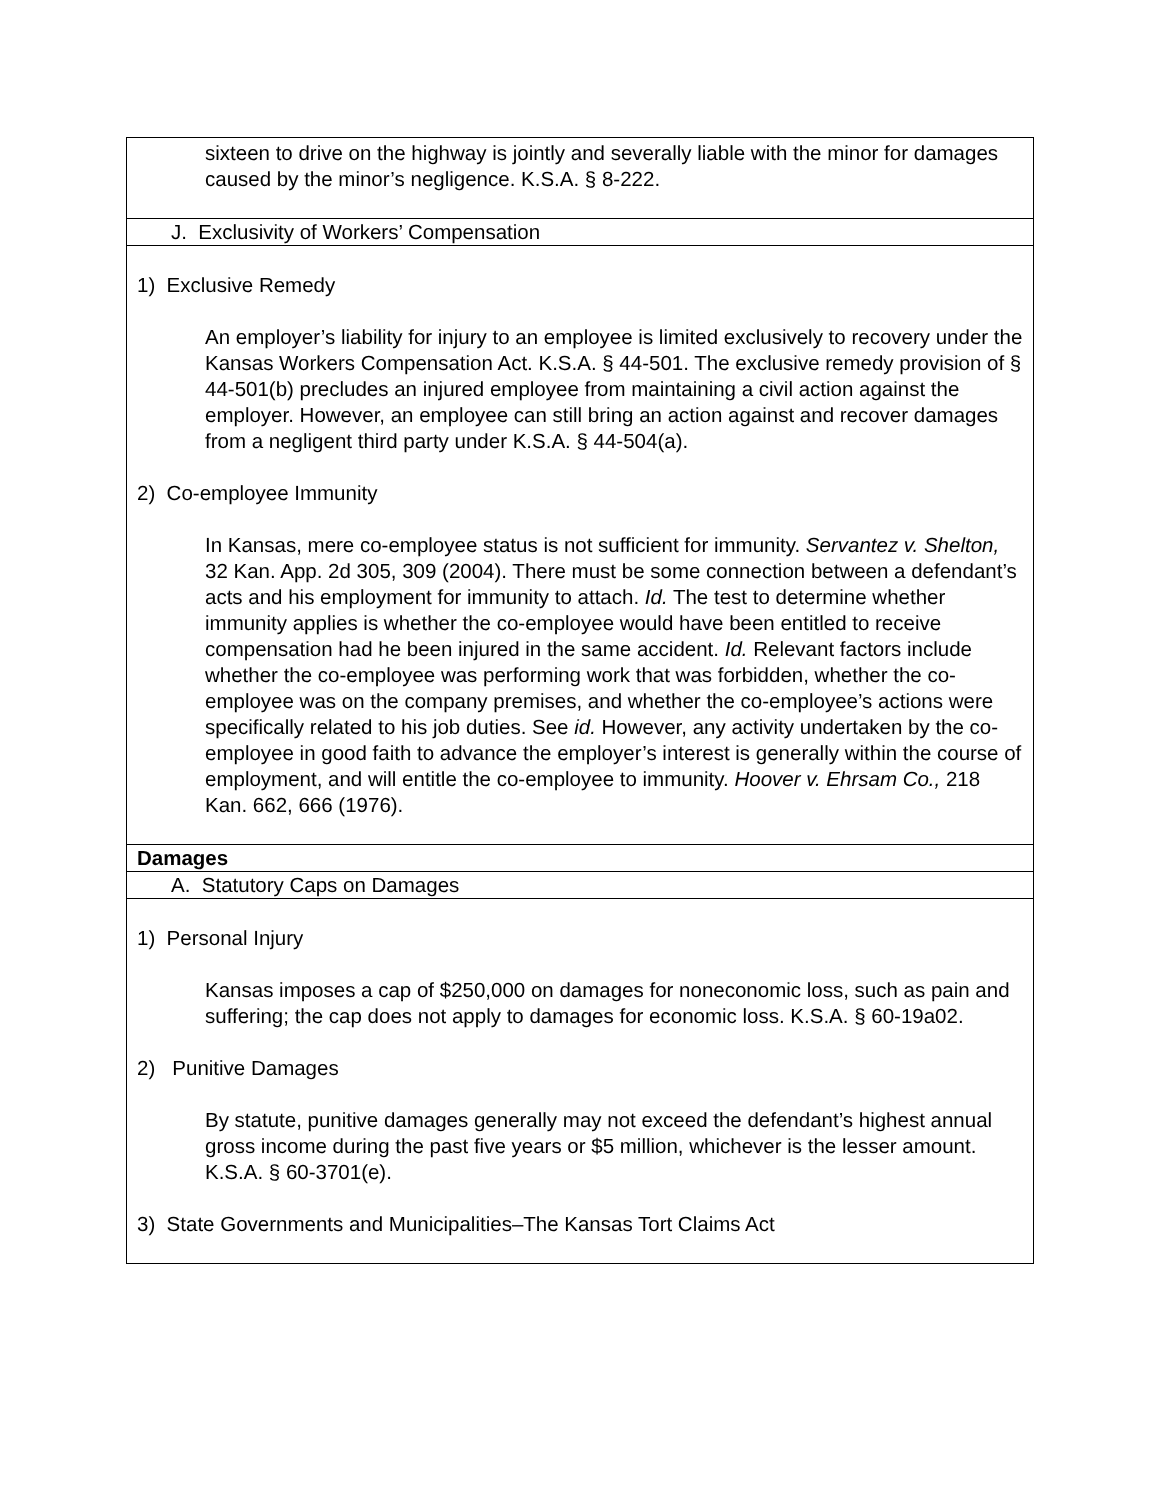| sixteen to drive on the highway is jointly and severally liable with the minor for damages caused by the minor’s negligence. K.S.A. § 8-222. |
| J. Exclusivity of Workers’ Compensation |
| 1) Exclusive Remedy An employer’s liability for injury to an employee is limited exclusively to recovery under the Kansas Workers Compensation Act. K.S.A. § 44-501. The exclusive remedy provision of § 44-501(b) precludes an injured employee from maintaining a civil action against the employer. However, an employee can still bring an action against and recover damages from a negligent third party under K.S.A. § 44-504(a). 2) Co-employee Immunity In Kansas, mere co-employee status is not sufficient for immunity. Servantez v. Shelton, 32 Kan. App. 2d 305, 309 (2004). There must be some connection between a defendant’s acts and his employment for immunity to attach. Id. The test to determine whether immunity applies is whether the co-employee would have been entitled to receive compensation had he been injured in the same accident. Id. Relevant factors include whether the co-employee was performing work that was forbidden, whether the co-employee was on the company premises, and whether the co-employee’s actions were specifically related to his job duties. See id. However, any activity undertaken by the co-employee in good faith to advance the employer’s interest is generally within the course of employment, and will entitle the co-employee to immunity. Hoover v. Ehrsam Co., 218 Kan. 662, 666 (1976). |
| Damages |
| A. Statutory Caps on Damages |
| 1) Personal Injury Kansas imposes a cap of $250,000 on damages for noneconomic loss, such as pain and suffering; the cap does not apply to damages for economic loss. K.S.A. § 60-19a02. 2) Punitive Damages By statute, punitive damages generally may not exceed the defendant’s highest annual gross income during the past five years or $5 million, whichever is the lesser amount. K.S.A. § 60-3701(e). 3) State Governments and Municipalities–The Kansas Tort Claims Act |